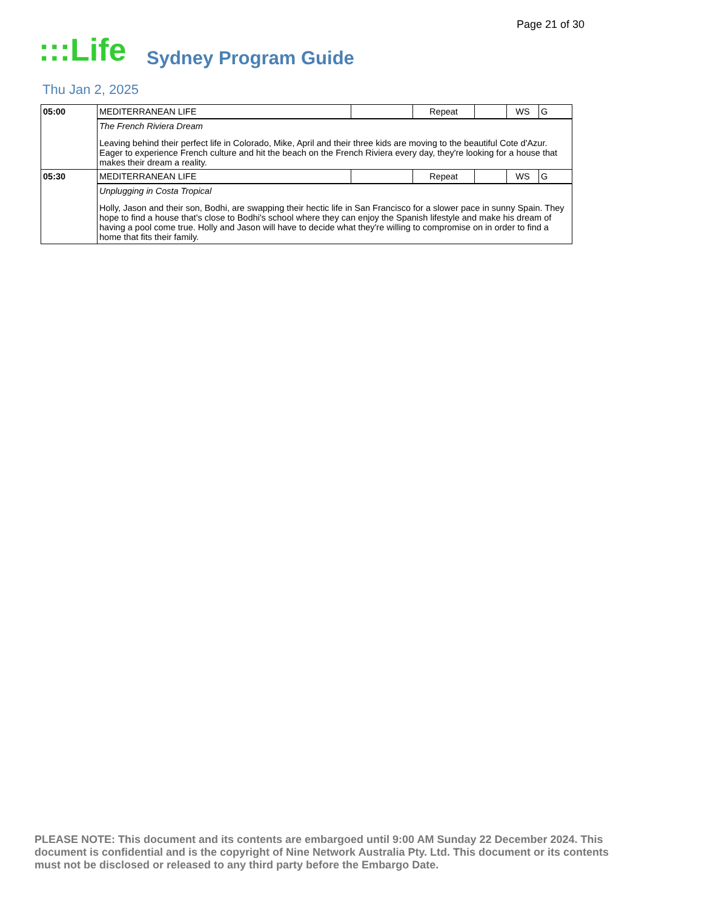Page 21 of 30
:::Life
Sydney Program Guide
Thu Jan 2, 2025
| 05:00 | MEDITERRANEAN LIFE | | Repeat | | WS | G |
| | The French Riviera Dream Leaving behind their perfect life in Colorado, Mike, April and their three kids are moving to the beautiful Cote d'Azur. Eager to experience French culture and hit the beach on the French Riviera every day, they're looking for a house that makes their dream a reality. | | | | | |
| 05:30 | MEDITERRANEAN LIFE | | Repeat | | WS | G |
| | Unplugging in Costa Tropical Holly, Jason and their son, Bodhi, are swapping their hectic life in San Francisco for a slower pace in sunny Spain. They hope to find a house that's close to Bodhi's school where they can enjoy the Spanish lifestyle and make his dream of having a pool come true. Holly and Jason will have to decide what they're willing to compromise on in order to find a home that fits their family. | | | | | |
PLEASE NOTE: This document and its contents are embargoed until 9:00 AM Sunday 22 December 2024. This document is confidential and is the copyright of Nine Network Australia Pty. Ltd. This document or its contents must not be disclosed or released to any third party before the Embargo Date.